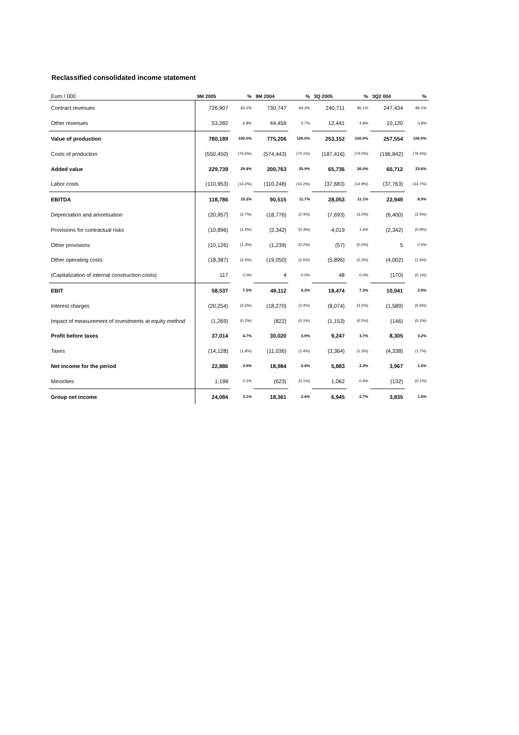Reclassified consolidated income statement
| Euro / 000 | 9M 2005 | % | 9M 2004 | % | 3Q 2005 | % | 3Q2 004 | % |
| --- | --- | --- | --- | --- | --- | --- | --- | --- |
| Contract revenues | 726,907 | 93.2% | 730,747 | 94.3% | 240,711 | 95.1% | 247,434 | 96.1% |
| Other revenues | 53,282 | 6.8% | 44,459 | 5.7% | 12,441 | 4.9% | 10,120 | 3.9% |
| Value of production | 780,189 | 100.0% | 775,206 | 100.0% | 253,152 | 100.0% | 257,554 | 100.0% |
| Costs of production | (550,450) | (70.6%) | (574,443) | (74.1%) | (187,416) | (74.0%) | (196,842) | (76.4%) |
| Added value | 229,739 | 29.4% | 200,763 | 25.9% | 65,736 | 26.0% | 60,712 | 23.6% |
| Labor costs | (110,953) | (14.2%) | (110,248) | (14.2%) | (37,683) | (14.9%) | (37,763) | (14.7%) |
| EBITDA | 118,786 | 15.2% | 90,515 | 11.7% | 28,053 | 11.1% | 22,949 | 8.9% |
| Depreciation and amortisation | (20,957) | (2.7%) | (18,776) | (2.4%) | (7,693) | (3.0%) | (6,400) | (2.5%) |
| Provisions for contractual risks | (10,896) | (1.4%) | (2,342) | (0.3%) | 4,019 | 1.6% | (2,342) | (0.9%) |
| Other provisions | (10,126) | (1.3%) | (1,239) | (0.2%) | (57) | (0.0%) | 5 | 0.0% |
| Other operating costs | (18,387) | (2.4%) | (19,050) | (2.5%) | (5,896) | (2.3%) | (4,002) | (1.6%) |
| (Capitalization of internal construction costs) | 117 | 0.0% | 4 | 0.0% | 48 | 0.0% | (170) | (0.1%) |
| EBIT | 58,537 | 7.5% | 49,112 | 6.3% | 18,474 | 7.3% | 10,041 | 3.9% |
| Interest charges | (20,254) | (2.6%) | (18,270) | (2.4%) | (8,074) | (3.2%) | (1,589) | (0.6%) |
| Impact of measurement of investments at equity method | (1,269) | (0.2%) | (822) | (0.1%) | (1,153) | (0.5%) | (146) | (0.1%) |
| Profit before taxes | 37,014 | 4.7% | 30,020 | 3.9% | 9,247 | 3.7% | 8,305 | 3.2% |
| Taxes | (14,128) | (1.8%) | (11,036) | (1.4%) | (3,364) | (1.3%) | (4,338) | (1.7%) |
| Net income for the period | 22,886 | 2.9% | 18,984 | 2.4% | 5,883 | 2.3% | 3,967 | 1.5% |
| Minorities | 1,198 | 0.2% | (623) | (0.1%) | 1,062 | 0.4% | (132) | (0.1%) |
| Group net income | 24,084 | 3.1% | 18,361 | 2.4% | 6,945 | 2.7% | 3,835 | 1.5% |